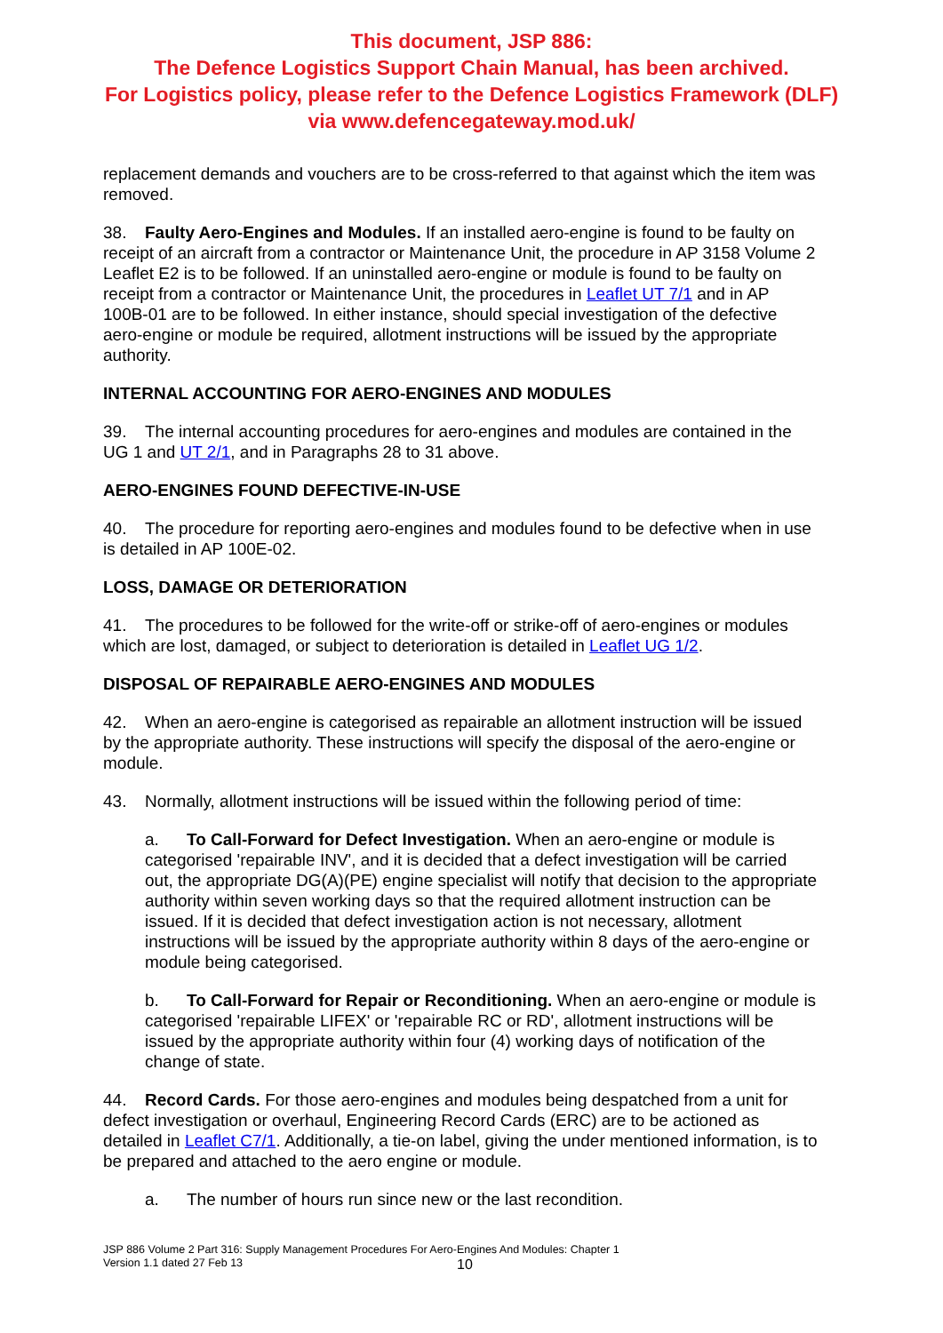This document, JSP 886:
The Defence Logistics Support Chain Manual, has been archived.
For Logistics policy, please refer to the Defence Logistics Framework (DLF)
via www.defencegateway.mod.uk/
replacement demands and vouchers are to be cross-referred to that against which the item was removed.
38. Faulty Aero-Engines and Modules. If an installed aero-engine is found to be faulty on receipt of an aircraft from a contractor or Maintenance Unit, the procedure in AP 3158 Volume 2 Leaflet E2 is to be followed. If an uninstalled aero-engine or module is found to be faulty on receipt from a contractor or Maintenance Unit, the procedures in Leaflet UT 7/1 and in AP 100B-01 are to be followed. In either instance, should special investigation of the defective aero-engine or module be required, allotment instructions will be issued by the appropriate authority.
INTERNAL ACCOUNTING FOR AERO-ENGINES AND MODULES
39. The internal accounting procedures for aero-engines and modules are contained in the UG 1 and UT 2/1, and in Paragraphs 28 to 31 above.
AERO-ENGINES FOUND DEFECTIVE-IN-USE
40. The procedure for reporting aero-engines and modules found to be defective when in use is detailed in AP 100E-02.
LOSS, DAMAGE OR DETERIORATION
41. The procedures to be followed for the write-off or strike-off of aero-engines or modules which are lost, damaged, or subject to deterioration is detailed in Leaflet UG 1/2.
DISPOSAL OF REPAIRABLE AERO-ENGINES AND MODULES
42. When an aero-engine is categorised as repairable an allotment instruction will be issued by the appropriate authority. These instructions will specify the disposal of the aero-engine or module.
43. Normally, allotment instructions will be issued within the following period of time:
a. To Call-Forward for Defect Investigation. When an aero-engine or module is categorised 'repairable INV', and it is decided that a defect investigation will be carried out, the appropriate DG(A)(PE) engine specialist will notify that decision to the appropriate authority within seven working days so that the required allotment instruction can be issued. If it is decided that defect investigation action is not necessary, allotment instructions will be issued by the appropriate authority within 8 days of the aero-engine or module being categorised.
b. To Call-Forward for Repair or Reconditioning. When an aero-engine or module is categorised 'repairable LIFEX' or 'repairable RC or RD', allotment instructions will be issued by the appropriate authority within four (4) working days of notification of the change of state.
44. Record Cards. For those aero-engines and modules being despatched from a unit for defect investigation or overhaul, Engineering Record Cards (ERC) are to be actioned as detailed in Leaflet C7/1. Additionally, a tie-on label, giving the under mentioned information, is to be prepared and attached to the aero engine or module.
a. The number of hours run since new or the last recondition.
JSP 886 Volume 2 Part 316: Supply Management Procedures For Aero-Engines And Modules: Chapter 1
Version 1.1 dated 27 Feb 13
10